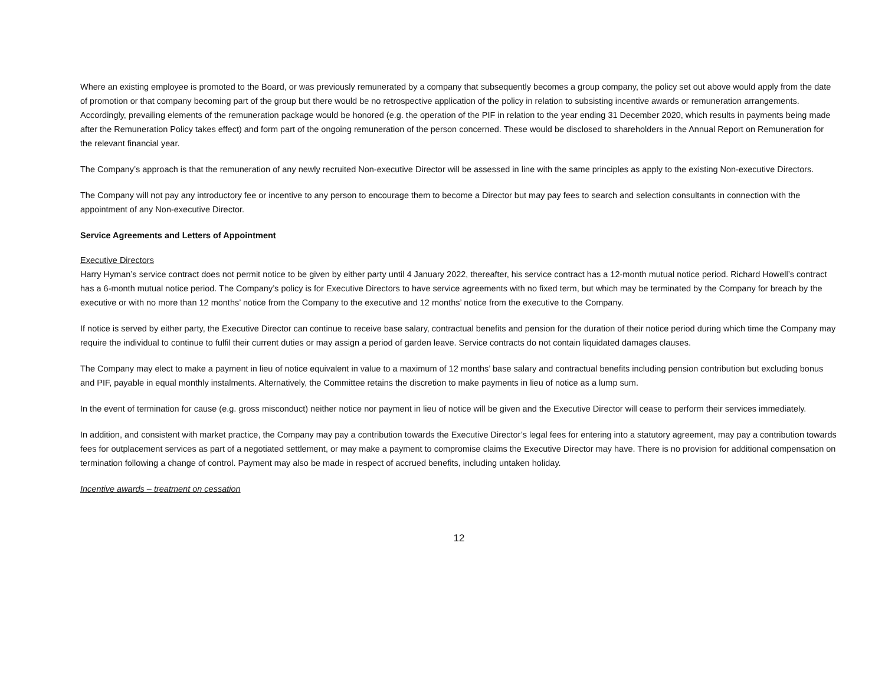Where an existing employee is promoted to the Board, or was previously remunerated by a company that subsequently becomes a group company, the policy set out above would apply from the date of promotion or that company becoming part of the group but there would be no retrospective application of the policy in relation to subsisting incentive awards or remuneration arrangements. Accordingly, prevailing elements of the remuneration package would be honored (e.g. the operation of the PIF in relation to the year ending 31 December 2020, which results in payments being made after the Remuneration Policy takes effect) and form part of the ongoing remuneration of the person concerned. These would be disclosed to shareholders in the Annual Report on Remuneration for the relevant financial year.
The Company’s approach is that the remuneration of any newly recruited Non-executive Director will be assessed in line with the same principles as apply to the existing Non-executive Directors.
The Company will not pay any introductory fee or incentive to any person to encourage them to become a Director but may pay fees to search and selection consultants in connection with the appointment of any Non-executive Director.
Service Agreements and Letters of Appointment
Executive Directors
Harry Hyman’s service contract does not permit notice to be given by either party until 4 January 2022, thereafter, his service contract has a 12-month mutual notice period. Richard Howell’s contract has a 6-month mutual notice period. The Company’s policy is for Executive Directors to have service agreements with no fixed term, but which may be terminated by the Company for breach by the executive or with no more than 12 months’ notice from the Company to the executive and 12 months’ notice from the executive to the Company.
If notice is served by either party, the Executive Director can continue to receive base salary, contractual benefits and pension for the duration of their notice period during which time the Company may require the individual to continue to fulfil their current duties or may assign a period of garden leave. Service contracts do not contain liquidated damages clauses.
The Company may elect to make a payment in lieu of notice equivalent in value to a maximum of 12 months’ base salary and contractual benefits including pension contribution but excluding bonus and PIF, payable in equal monthly instalments. Alternatively, the Committee retains the discretion to make payments in lieu of notice as a lump sum.
In the event of termination for cause (e.g. gross misconduct) neither notice nor payment in lieu of notice will be given and the Executive Director will cease to perform their services immediately.
In addition, and consistent with market practice, the Company may pay a contribution towards the Executive Director’s legal fees for entering into a statutory agreement, may pay a contribution towards fees for outplacement services as part of a negotiated settlement, or may make a payment to compromise claims the Executive Director may have. There is no provision for additional compensation on termination following a change of control. Payment may also be made in respect of accrued benefits, including untaken holiday.
Incentive awards – treatment on cessation
12